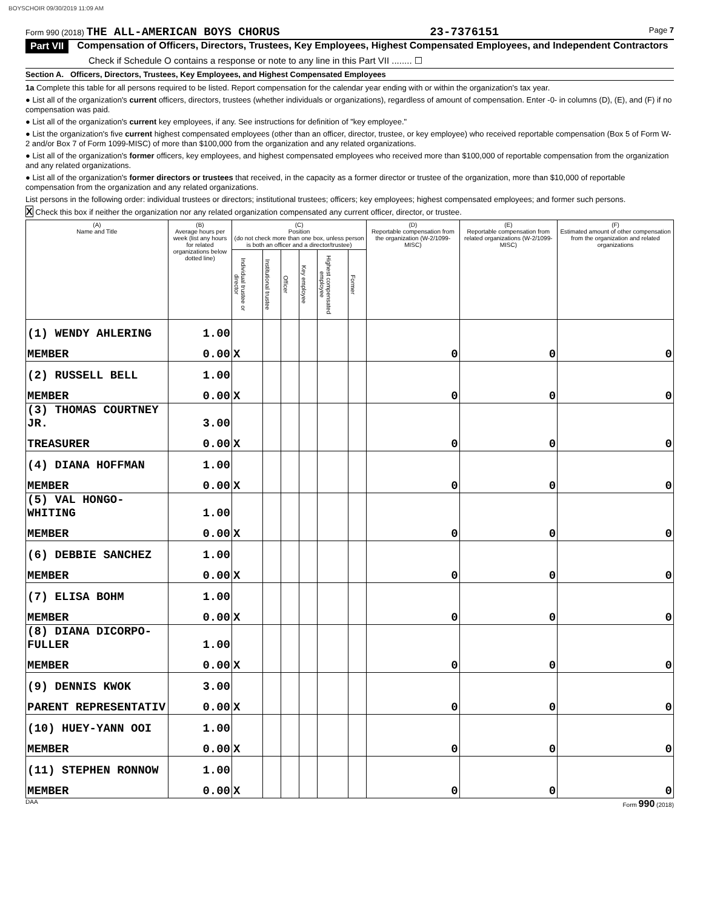BOYSCHOIR 09/30/2019 11:09 AM
Form 990 (2018) THE ALL-AMERICAN BOYS CHORUS 23-7376151 Page 7
Part VII Compensation of Officers, Directors, Trustees, Key Employees, Highest Compensated Employees, and Independent Contractors
Check if Schedule O contains a response or note to any line in this Part VII ........ ☐
Section A. Officers, Directors, Trustees, Key Employees, and Highest Compensated Employees
1a Complete this table for all persons required to be listed. Report compensation for the calendar year ending with or within the organization's tax year.
● List all of the organization's current officers, directors, trustees (whether individuals or organizations), regardless of amount of compensation. Enter -0- in columns (D), (E), and (F) if no compensation was paid.
● List all of the organization's current key employees, if any. See instructions for definition of "key employee."
● List the organization's five current highest compensated employees (other than an officer, director, trustee, or key employee) who received reportable compensation (Box 5 of Form W-2 and/or Box 7 of Form 1099-MISC) of more than $100,000 from the organization and any related organizations.
● List all of the organization's former officers, key employees, and highest compensated employees who received more than $100,000 of reportable compensation from the organization and any related organizations.
● List all of the organization's former directors or trustees that received, in the capacity as a former director or trustee of the organization, more than $10,000 of reportable compensation from the organization and any related organizations.
List persons in the following order: individual trustees or directors; institutional trustees; officers; key employees; highest compensated employees; and former such persons.
X Check this box if neither the organization nor any related organization compensated any current officer, director, or trustee.
| (A) Name and Title | (B) Average hours per week (list any hours for related organizations below dotted line) | (C) Position (do not check more than one box, unless person is both an officer and a director/trustee) | | | | | | (D) Reportable compensation from the organization (W-2/1099-MISC) | (E) Reportable compensation from related organizations (W-2/1099-MISC) | (F) Estimated amount of other compensation from the organization and related organizations |
| --- | --- | --- | --- | --- | --- | --- | --- | --- | --- | --- |
| | | Individual trustee or director | Institutional trustee | Officer | Key employee | Highest compensated employee | Former | | | |
| (1) WENDY AHLERING | 1.00 | | | | | | | | | |
| MEMBER | 0.00 | X | | | | | | 0 | 0 | 0 |
| (2) RUSSELL BELL | 1.00 | | | | | | | | | |
| MEMBER | 0.00 | X | | | | | | 0 | 0 | 0 |
| (3) THOMAS COURTNEY JR. | 3.00 | | | | | | | | | |
| TREASURER | 0.00 | X | | | | | | 0 | 0 | 0 |
| (4) DIANA HOFFMAN | 1.00 | | | | | | | | | |
| MEMBER | 0.00 | X | | | | | | 0 | 0 | 0 |
| (5) VAL HONGO-WHITING | 1.00 | | | | | | | | | |
| MEMBER | 0.00 | X | | | | | | 0 | 0 | 0 |
| (6) DEBBIE SANCHEZ | 1.00 | | | | | | | | | |
| MEMBER | 0.00 | X | | | | | | 0 | 0 | 0 |
| (7) ELISA BOHM | 1.00 | | | | | | | | | |
| MEMBER | 0.00 | X | | | | | | 0 | 0 | 0 |
| (8) DIANA DICORPO-FULLER | 1.00 | | | | | | | | | |
| MEMBER | 0.00 | X | | | | | | 0 | 0 | 0 |
| (9) DENNIS KWOK | 3.00 | | | | | | | | | |
| PARENT REPRESENTATIV | 0.00 | X | | | | | | 0 | 0 | 0 |
| (10) HUEY-YANN OOI | 1.00 | | | | | | | | | |
| MEMBER | 0.00 | X | | | | | | 0 | 0 | 0 |
| (11) STEPHEN RONNOW | 1.00 | | | | | | | | | |
| MEMBER | 0.00 | X | | | | | | 0 | 0 | 0 |
DAA Form 990 (2018)